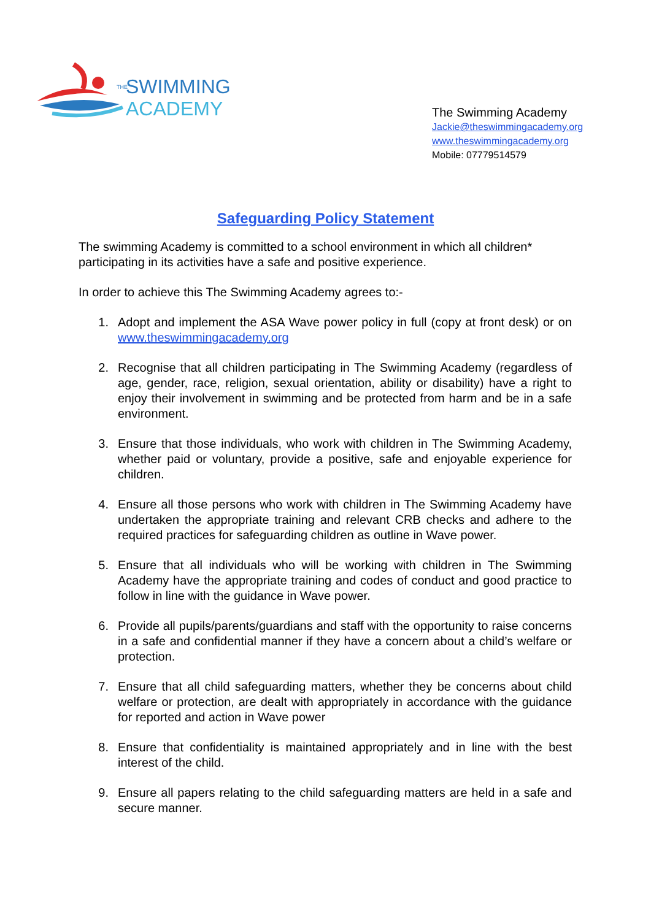THE
SWIMMING
ACADEMY
The Swimming Academy
Jackie@theswimmingacademy.org
www.theswimmingacademy.org
Mobile: 07779514579
Safeguarding Policy Statement
The swimming Academy is committed to a school environment in which all children* participating in its activities have a safe and positive experience.
In order to achieve this The Swimming Academy agrees to:-
1. Adopt and implement the ASA Wave power policy in full (copy at front desk) or on www.theswimmingacademy.org
2. Recognise that all children participating in The Swimming Academy (regardless of age, gender, race, religion, sexual orientation, ability or disability) have a right to enjoy their involvement in swimming and be protected from harm and be in a safe environment.
3. Ensure that those individuals, who work with children in The Swimming Academy, whether paid or voluntary, provide a positive, safe and enjoyable experience for children.
4. Ensure all those persons who work with children in The Swimming Academy have undertaken the appropriate training and relevant CRB checks and adhere to the required practices for safeguarding children as outline in Wave power.
5. Ensure that all individuals who will be working with children in The Swimming Academy have the appropriate training and codes of conduct and good practice to follow in line with the guidance in Wave power.
6. Provide all pupils/parents/guardians and staff with the opportunity to raise concerns in a safe and confidential manner if they have a concern about a child’s welfare or protection.
7. Ensure that all child safeguarding matters, whether they be concerns about child welfare or protection, are dealt with appropriately in accordance with the guidance for reported and action in Wave power
8. Ensure that confidentiality is maintained appropriately and in line with the best interest of the child.
9. Ensure all papers relating to the child safeguarding matters are held in a safe and secure manner.